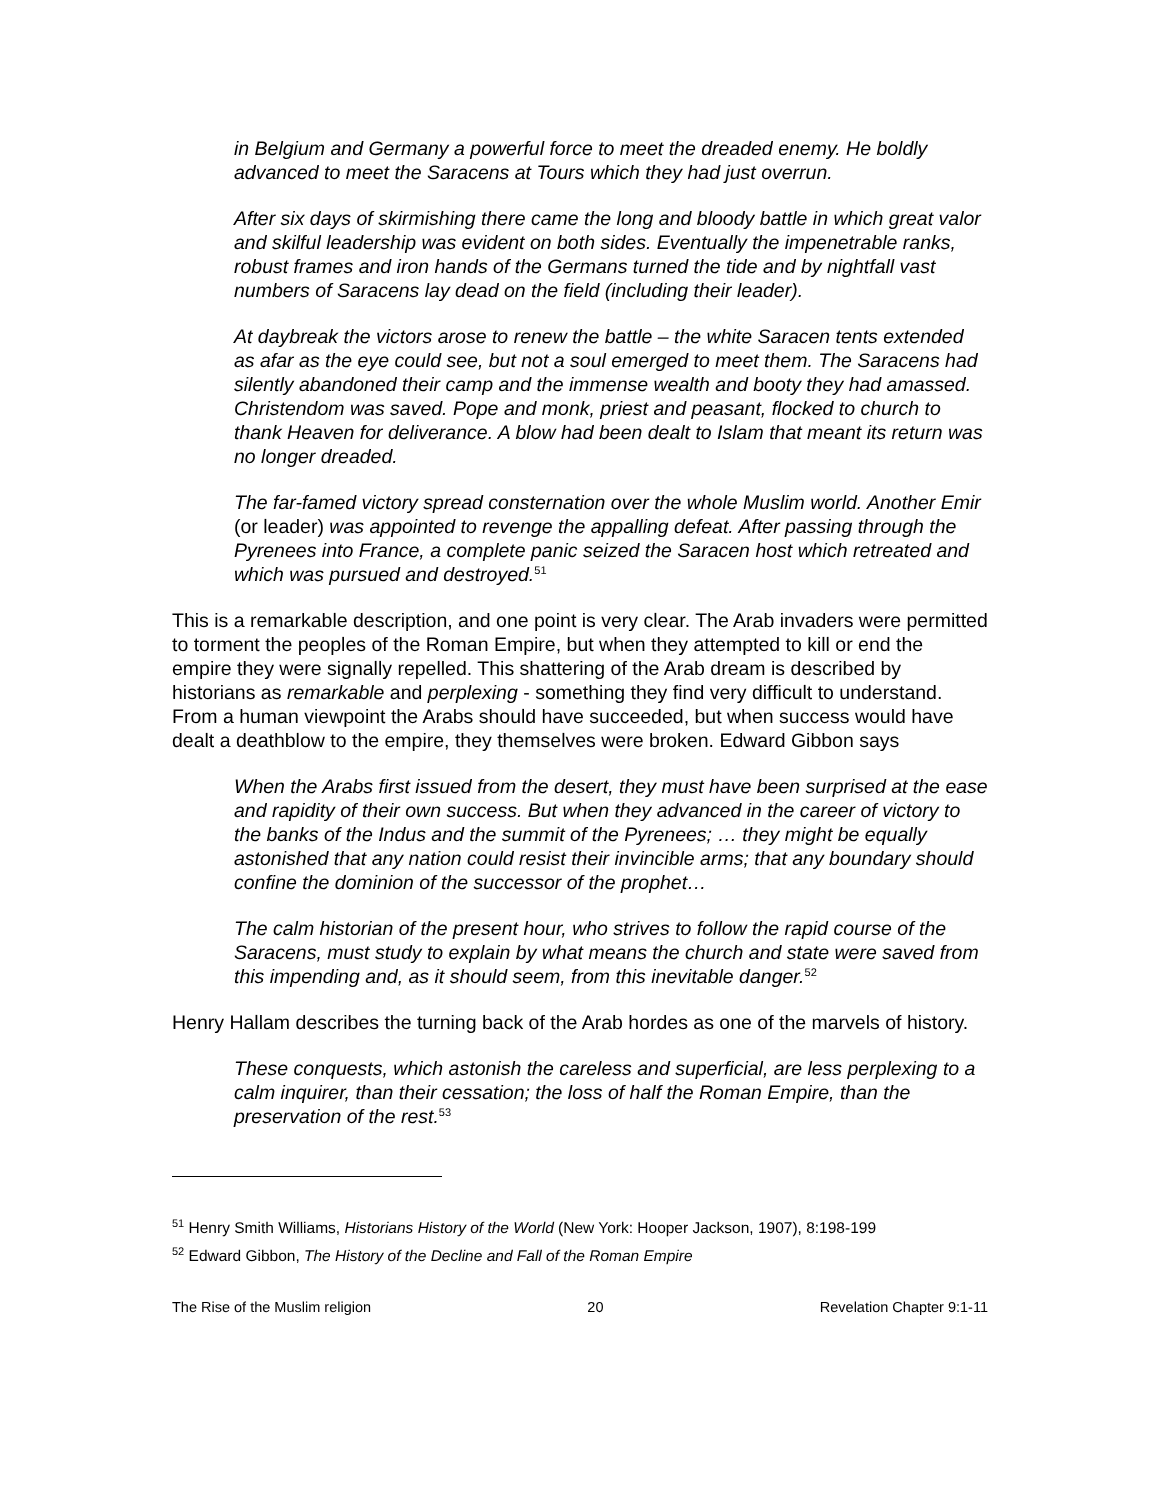in Belgium and Germany a powerful force to meet the dreaded enemy. He boldly advanced to meet the Saracens at Tours which they had just overrun.
After six days of skirmishing there came the long and bloody battle in which great valor and skilful leadership was evident on both sides. Eventually the impenetrable ranks, robust frames and iron hands of the Germans turned the tide and by nightfall vast numbers of Saracens lay dead on the field (including their leader).
At daybreak the victors arose to renew the battle – the white Saracen tents extended as afar as the eye could see, but not a soul emerged to meet them. The Saracens had silently abandoned their camp and the immense wealth and booty they had amassed. Christendom was saved. Pope and monk, priest and peasant, flocked to church to thank Heaven for deliverance. A blow had been dealt to Islam that meant its return was no longer dreaded.
The far-famed victory spread consternation over the whole Muslim world. Another Emir (or leader) was appointed to revenge the appalling defeat. After passing through the Pyrenees into France, a complete panic seized the Saracen host which retreated and which was pursued and destroyed.<sup>51</sup>
This is a remarkable description, and one point is very clear. The Arab invaders were permitted to torment the peoples of the Roman Empire, but when they attempted to kill or end the empire they were signally repelled. This shattering of the Arab dream is described by historians as remarkable and perplexing - something they find very difficult to understand. From a human viewpoint the Arabs should have succeeded, but when success would have dealt a deathblow to the empire, they themselves were broken. Edward Gibbon says
When the Arabs first issued from the desert, they must have been surprised at the ease and rapidity of their own success. But when they advanced in the career of victory to the banks of the Indus and the summit of the Pyrenees; … they might be equally astonished that any nation could resist their invincible arms; that any boundary should confine the dominion of the successor of the prophet…
The calm historian of the present hour, who strives to follow the rapid course of the Saracens, must study to explain by what means the church and state were saved from this impending and, as it should seem, from this inevitable danger.<sup>52</sup>
Henry Hallam describes the turning back of the Arab hordes as one of the marvels of history.
These conquests, which astonish the careless and superficial, are less perplexing to a calm inquirer, than their cessation; the loss of half the Roman Empire, than the preservation of the rest.<sup>53</sup>
<sup>51</sup> Henry Smith Williams, Historians History of the World (New York: Hooper Jackson, 1907), 8:198-199
<sup>52</sup> Edward Gibbon, The History of the Decline and Fall of the Roman Empire
The Rise of the Muslim religion 20 Revelation Chapter 9:1-11